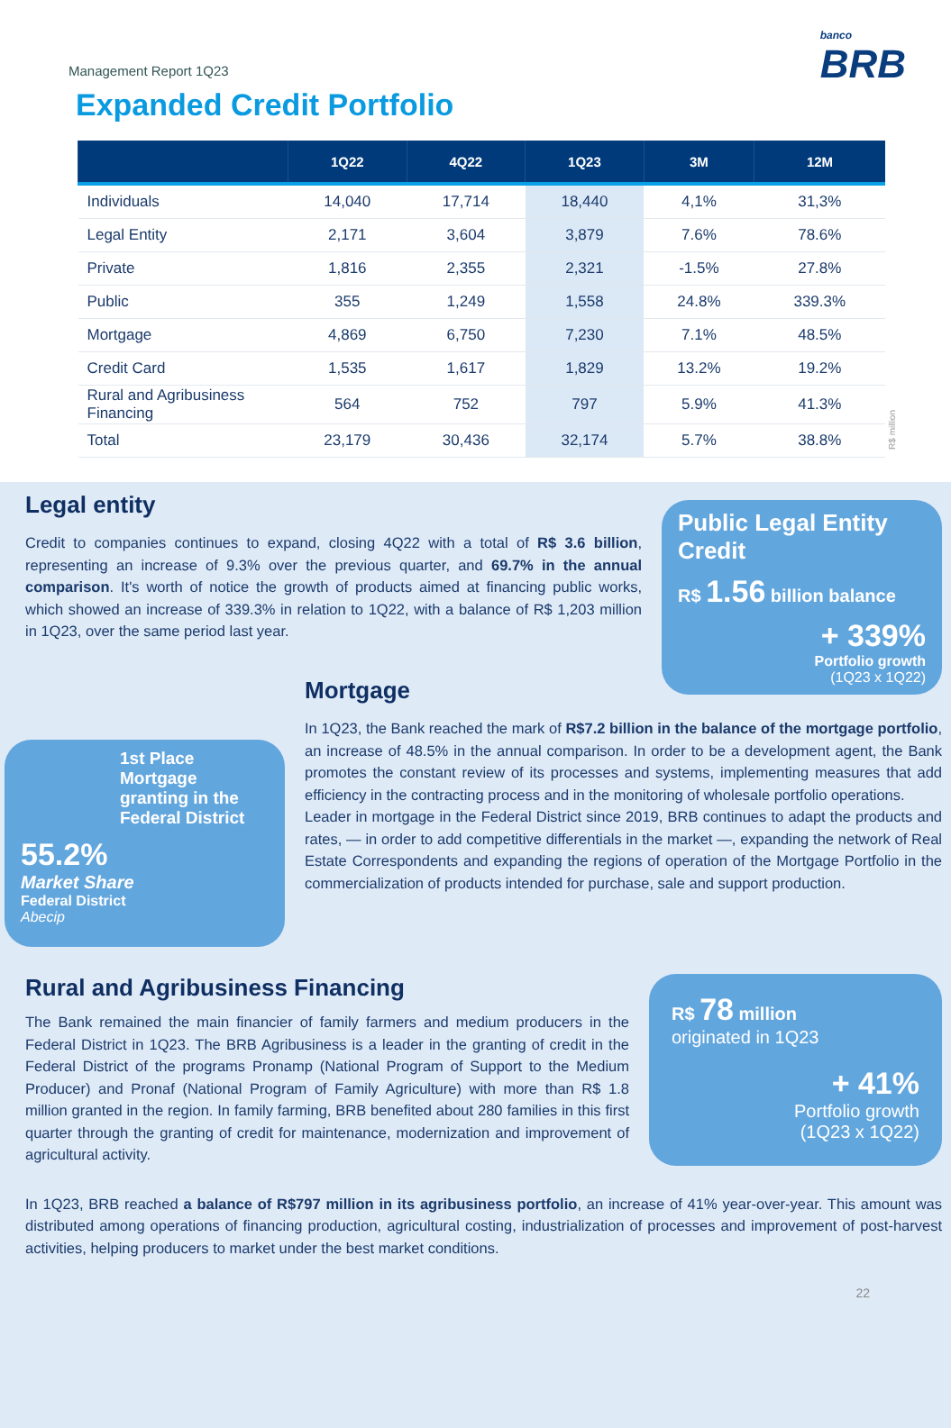banco
BRB
Management Report 1Q23
Expanded Credit Portfolio
| | 1Q22 | 4Q22 | 1Q23 | 3M | 12M |
| --- | --- | --- | --- | --- | --- |
| Individuals | 14,040 | 17,714 | 18,440 | 4,1% | 31,3% |
| Legal Entity | 2,171 | 3,604 | 3,879 | 7.6% | 78.6% |
| Private | 1,816 | 2,355 | 2,321 | -1.5% | 27.8% |
| Public | 355 | 1,249 | 1,558 | 24.8% | 339.3% |
| Mortgage | 4,869 | 6,750 | 7,230 | 7.1% | 48.5% |
| Credit Card | 1,535 | 1,617 | 1,829 | 13.2% | 19.2% |
| Rural and Agribusiness Financing | 564 | 752 | 797 | 5.9% | 41.3% |
| Total | 23,179 | 30,436 | 32,174 | 5.7% | 38.8% |
R$ million
Legal entity
Credit to companies continues to expand, closing 4Q22 with a total of R$ 3.6 billion, representing an increase of 9.3% over the previous quarter, and 69.7% in the annual comparison. It's worth of notice the growth of products aimed at financing public works, which showed an increase of 339.3% in relation to 1Q22, with a balance of R$ 1,203 million in 1Q23, over the same period last year.
Public Legal Entity Credit
R$ 1.56 billion balance
+ 339%
Portfolio growth
(1Q23 x 1Q22)
1st Place
Mortgage granting in the Federal District
55.2%
Market Share
Federal District
Abecip
Mortgage
In 1Q23, the Bank reached the mark of R$7.2 billion in the balance of the mortgage portfolio, an increase of 48.5% in the annual comparison. In order to be a development agent, the Bank promotes the constant review of its processes and systems, implementing measures that add efficiency in the contracting process and in the monitoring of wholesale portfolio operations.
Leader in mortgage in the Federal District since 2019, BRB continues to adapt the products and rates, — in order to add competitive differentials in the market —, expanding the network of Real Estate Correspondents and expanding the regions of operation of the Mortgage Portfolio in the commercialization of products intended for purchase, sale and support production.
Rural and Agribusiness Financing
The Bank remained the main financier of family farmers and medium producers in the Federal District in 1Q23. The BRB Agribusiness is a leader in the granting of credit in the Federal District of the programs Pronamp (National Program of Support to the Medium Producer) and Pronaf (National Program of Family Agriculture) with more than R$ 1.8 million granted in the region. In family farming, BRB benefited about 280 families in this first quarter through the granting of credit for maintenance, modernization and improvement of agricultural activity.
R$ 78 million
originated in 1Q23
+ 41%
Portfolio growth
(1Q23 x 1Q22)
In 1Q23, BRB reached a balance of R$797 million in its agribusiness portfolio, an increase of 41% year-over-year. This amount was distributed among operations of financing production, agricultural costing, industrialization of processes and improvement of post-harvest activities, helping producers to market under the best market conditions.
22